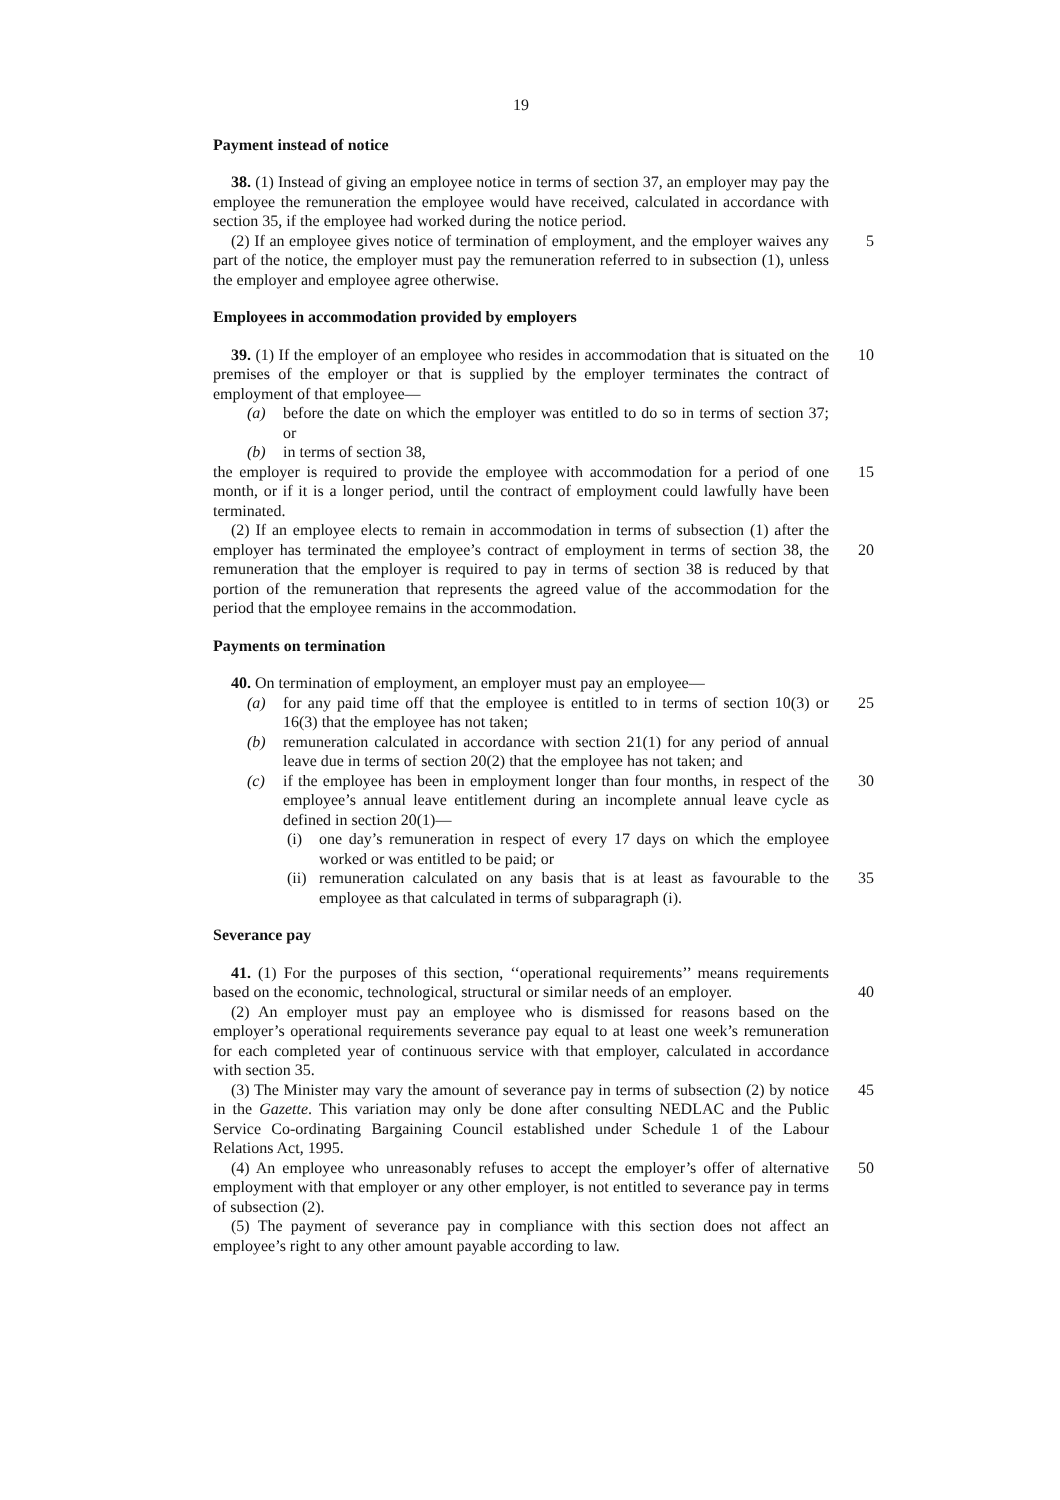19
Payment instead of notice
38. (1) Instead of giving an employee notice in terms of section 37, an employer may pay the employee the remuneration the employee would have received, calculated in accordance with section 35, if the employee had worked during the notice period.
5 (2) If an employee gives notice of termination of employment, and the employer waives any part of the notice, the employer must pay the remuneration referred to in subsection (1), unless the employer and employee agree otherwise.
Employees in accommodation provided by employers
39. (1) If the employer of an employee who resides in accommodation that is situated 10 on the premises of the employer or that is supplied by the employer terminates the contract of employment of that employee—
(a) before the date on which the employer was entitled to do so in terms of section 37; or
(b) in terms of section 38,
15 the employer is required to provide the employee with accommodation for a period of one month, or if it is a longer period, until the contract of employment could lawfully have been terminated.
(2) If an employee elects to remain in accommodation in terms of subsection (1) after the employer has terminated the employee’s contract of employment in terms of section 20 38, the remuneration that the employer is required to pay in terms of section 38 is reduced by that portion of the remuneration that represents the agreed value of the accommodation for the period that the employee remains in the accommodation.
Payments on termination
40. On termination of employment, an employer must pay an employee—
(a) 25 for any paid time off that the employee is entitled to in terms of section 10(3) or 16(3) that the employee has not taken;
(b) remuneration calculated in accordance with section 21(1) for any period of annual leave due in terms of section 20(2) that the employee has not taken; and
(c) 30 if the employee has been in employment longer than four months, in respect of the employee’s annual leave entitlement during an incomplete annual leave cycle as defined in section 20(1)—
(i) one day’s remuneration in respect of every 17 days on which the employee worked or was entitled to be paid; or
(ii) 35 remuneration calculated on any basis that is at least as favourable to the employee as that calculated in terms of subparagraph (i).
Severance pay
41. (1) For the purposes of this section, ‘‘operational requirements’’ means requirements based on the economic, technological, structural or similar needs of an employer. 40
(2) An employer must pay an employee who is dismissed for reasons based on the employer’s operational requirements severance pay equal to at least one week’s remuneration for each completed year of continuous service with that employer, calculated in accordance with section 35.
45 (3) The Minister may vary the amount of severance pay in terms of subsection (2) by notice in the Gazette. This variation may only be done after consulting NEDLAC and the Public Service Co-ordinating Bargaining Council established under Schedule 1 of the Labour Relations Act, 1995.
(4) An employee who unreasonably refuses to accept the employer’s offer of 50 alternative employment with that employer or any other employer, is not entitled to severance pay in terms of subsection (2).
(5) The payment of severance pay in compliance with this section does not affect an employee’s right to any other amount payable according to law.